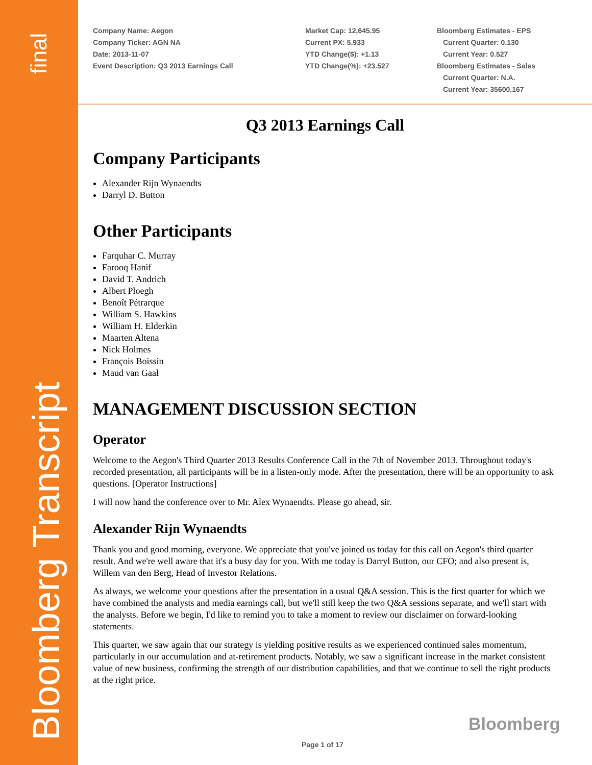final
Bloomberg Transcript
Company Name: Aegon
Company Ticker: AGN NA
Date: 2013-11-07
Event Description: Q3 2013 Earnings Call
Market Cap: 12,645.95
Current PX: 5.933
YTD Change($): +1.13
YTD Change(%): +23.527
Bloomberg Estimates - EPS
Current Quarter: 0.130
Current Year: 0.527
Bloomberg Estimates - Sales
Current Quarter: N.A.
Current Year: 35600.167
Q3 2013 Earnings Call
Company Participants
Alexander Rijn Wynaendts
Darryl D. Button
Other Participants
Farquhar C. Murray
Farooq Hanif
David T. Andrich
Albert Ploegh
Benoît Pétrarque
William S. Hawkins
William H. Elderkin
Maarten Altena
Nick Holmes
François Boissin
Maud van Gaal
MANAGEMENT DISCUSSION SECTION
Operator
Welcome to the Aegon's Third Quarter 2013 Results Conference Call in the 7th of November 2013. Throughout today's recorded presentation, all participants will be in a listen-only mode. After the presentation, there will be an opportunity to ask questions. [Operator Instructions]
I will now hand the conference over to Mr. Alex Wynaendts. Please go ahead, sir.
Alexander Rijn Wynaendts
Thank you and good morning, everyone. We appreciate that you've joined us today for this call on Aegon's third quarter result. And we're well aware that it's a busy day for you. With me today is Darryl Button, our CFO; and also present is, Willem van den Berg, Head of Investor Relations.
As always, we welcome your questions after the presentation in a usual Q&A session. This is the first quarter for which we have combined the analysts and media earnings call, but we'll still keep the two Q&A sessions separate, and we'll start with the analysts. Before we begin, I'd like to remind you to take a moment to review our disclaimer on forward-looking statements.
This quarter, we saw again that our strategy is yielding positive results as we experienced continued sales momentum, particularly in our accumulation and at-retirement products. Notably, we saw a significant increase in the market consistent value of new business, confirming the strength of our distribution capabilities, and that we continue to sell the right products at the right price.
Bloomberg
Page 1 of 17